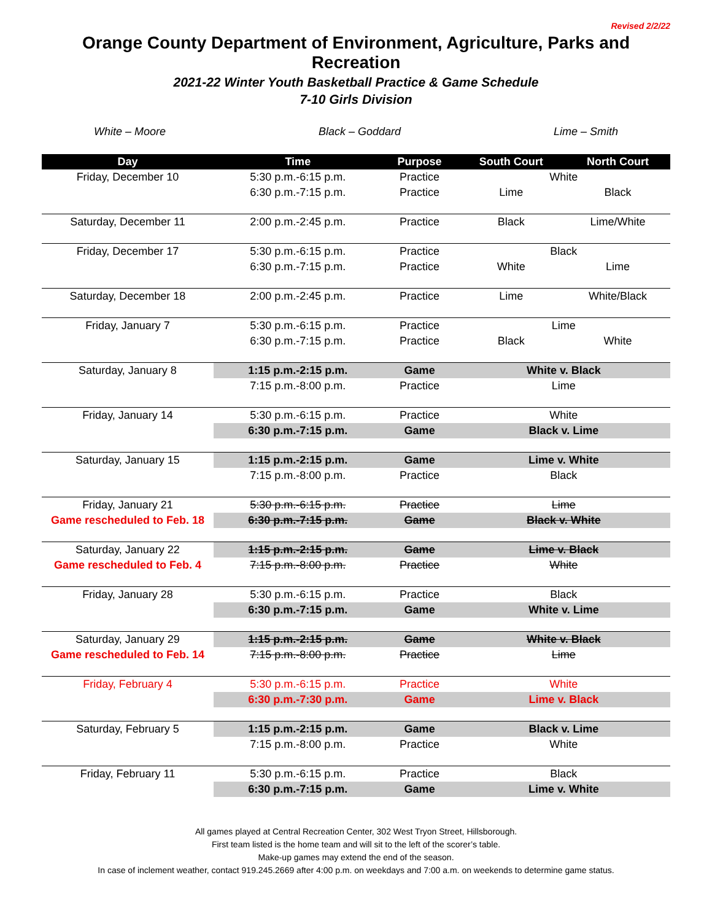Revised 2/2/22
Orange County Department of Environment, Agriculture, Parks and Recreation
2021-22 Winter Youth Basketball Practice & Game Schedule
7-10 Girls Division
White – Moore Black – Goddard Lime – Smith
| Day | Time | Purpose | South Court | North Court |
| --- | --- | --- | --- | --- |
| Friday, December 10 | 5:30 p.m.-6:15 p.m. | Practice | White | |
| | 6:30 p.m.-7:15 p.m. | Practice | Lime | Black |
| Saturday, December 11 | 2:00 p.m.-2:45 p.m. | Practice | Black | Lime/White |
| Friday, December 17 | 5:30 p.m.-6:15 p.m. | Practice | Black | |
| | 6:30 p.m.-7:15 p.m. | Practice | White | Lime |
| Saturday, December 18 | 2:00 p.m.-2:45 p.m. | Practice | Lime | White/Black |
| Friday, January 7 | 5:30 p.m.-6:15 p.m. | Practice | Lime | |
| | 6:30 p.m.-7:15 p.m. | Practice | Black | White |
| Saturday, January 8 | 1:15 p.m.-2:15 p.m. | Game | White v. Black | |
| | 7:15 p.m.-8:00 p.m. | Practice | Lime | |
| Friday, January 14 | 5:30 p.m.-6:15 p.m. | Practice | White | |
| | 6:30 p.m.-7:15 p.m. | Game | Black v. Lime | |
| Saturday, January 15 | 1:15 p.m.-2:15 p.m. | Game | Lime v. White | |
| | 7:15 p.m.-8:00 p.m. | Practice | Black | |
| Friday, January 21 | 5:30 p.m.-6:15 p.m. | Practice | Lime | |
| Game rescheduled to Feb. 18 | 6:30 p.m.-7:15 p.m. | Game | Black v. White | |
| Saturday, January 22 | 1:15 p.m.-2:15 p.m. | Game | Lime v. Black | |
| Game rescheduled to Feb. 4 | 7:15 p.m.-8:00 p.m. | Practice | White | |
| Friday, January 28 | 5:30 p.m.-6:15 p.m. | Practice | Black | |
| | 6:30 p.m.-7:15 p.m. | Game | White v. Lime | |
| Saturday, January 29 | 1:15 p.m.-2:15 p.m. | Game | White v. Black | |
| Game rescheduled to Feb. 14 | 7:15 p.m.-8:00 p.m. | Practice | Lime | |
| Friday, February 4 | 5:30 p.m.-6:15 p.m. | Practice | White | |
| | 6:30 p.m.-7:30 p.m. | Game | Lime v. Black | |
| Saturday, February 5 | 1:15 p.m.-2:15 p.m. | Game | Black v. Lime | |
| | 7:15 p.m.-8:00 p.m. | Practice | White | |
| Friday, February 11 | 5:30 p.m.-6:15 p.m. | Practice | Black | |
| | 6:30 p.m.-7:15 p.m. | Game | Lime v. White | |
All games played at Central Recreation Center, 302 West Tryon Street, Hillsborough.
First team listed is the home team and will sit to the left of the scorer’s table.
Make-up games may extend the end of the season.
In case of inclement weather, contact 919.245.2669 after 4:00 p.m. on weekdays and 7:00 a.m. on weekends to determine game status.